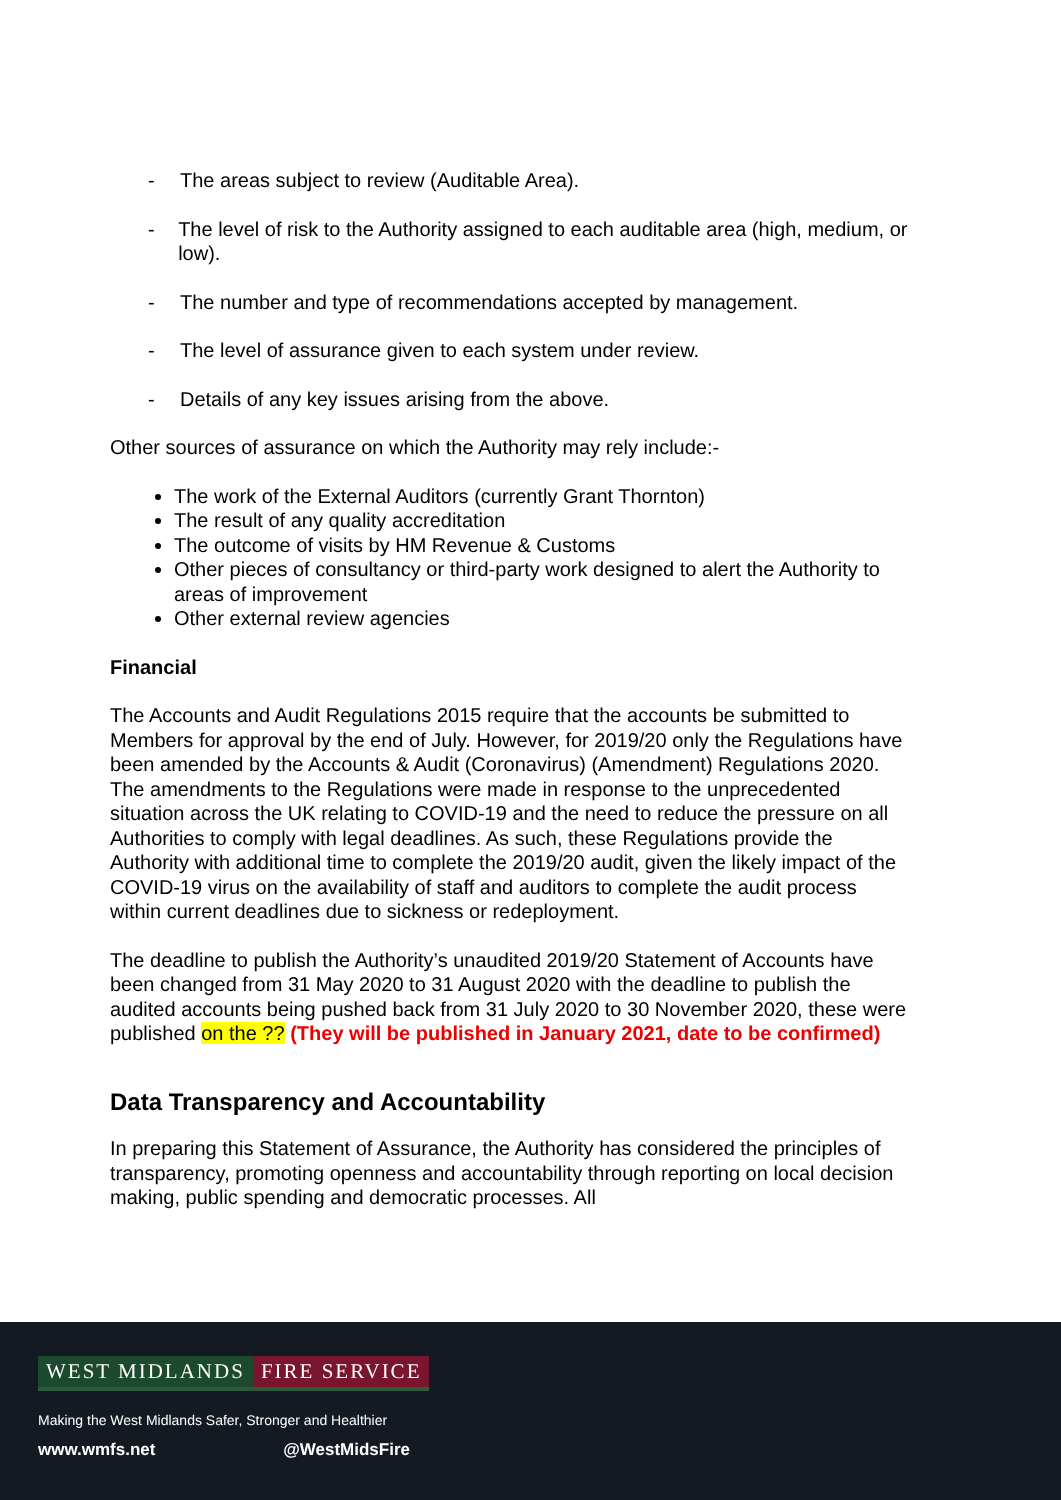- The areas subject to review (Auditable Area).
- The level of risk to the Authority assigned to each auditable area (high, medium, or low).
- The number and type of recommendations accepted by management.
- The level of assurance given to each system under review.
- Details of any key issues arising from the above.
Other sources of assurance on which the Authority may rely include:-
The work of the External Auditors (currently Grant Thornton)
The result of any quality accreditation
The outcome of visits by HM Revenue & Customs
Other pieces of consultancy or third-party work designed to alert the Authority to areas of improvement
Other external review agencies
Financial
The Accounts and Audit Regulations 2015 require that the accounts be submitted to Members for approval by the end of July. However, for 2019/20 only the Regulations have been amended by the Accounts & Audit (Coronavirus) (Amendment) Regulations 2020. The amendments to the Regulations were made in response to the unprecedented situation across the UK relating to COVID-19 and the need to reduce the pressure on all Authorities to comply with legal deadlines. As such, these Regulations provide the Authority with additional time to complete the 2019/20 audit, given the likely impact of the COVID-19 virus on the availability of staff and auditors to complete the audit process within current deadlines due to sickness or redeployment.
The deadline to publish the Authority’s unaudited 2019/20 Statement of Accounts have been changed from 31 May 2020 to 31 August 2020 with the deadline to publish the audited accounts being pushed back from 31 July 2020 to 30 November 2020, these were published on the ?? (They will be published in January 2021, date to be confirmed)
Data Transparency and Accountability
In preparing this Statement of Assurance, the Authority has considered the principles of transparency, promoting openness and accountability through reporting on local decision making, public spending and democratic processes. All
WEST MIDLANDS FIRE SERVICE
Making the West Midlands Safer, Stronger and Healthier
www.wmfs.net @WestMidsFire